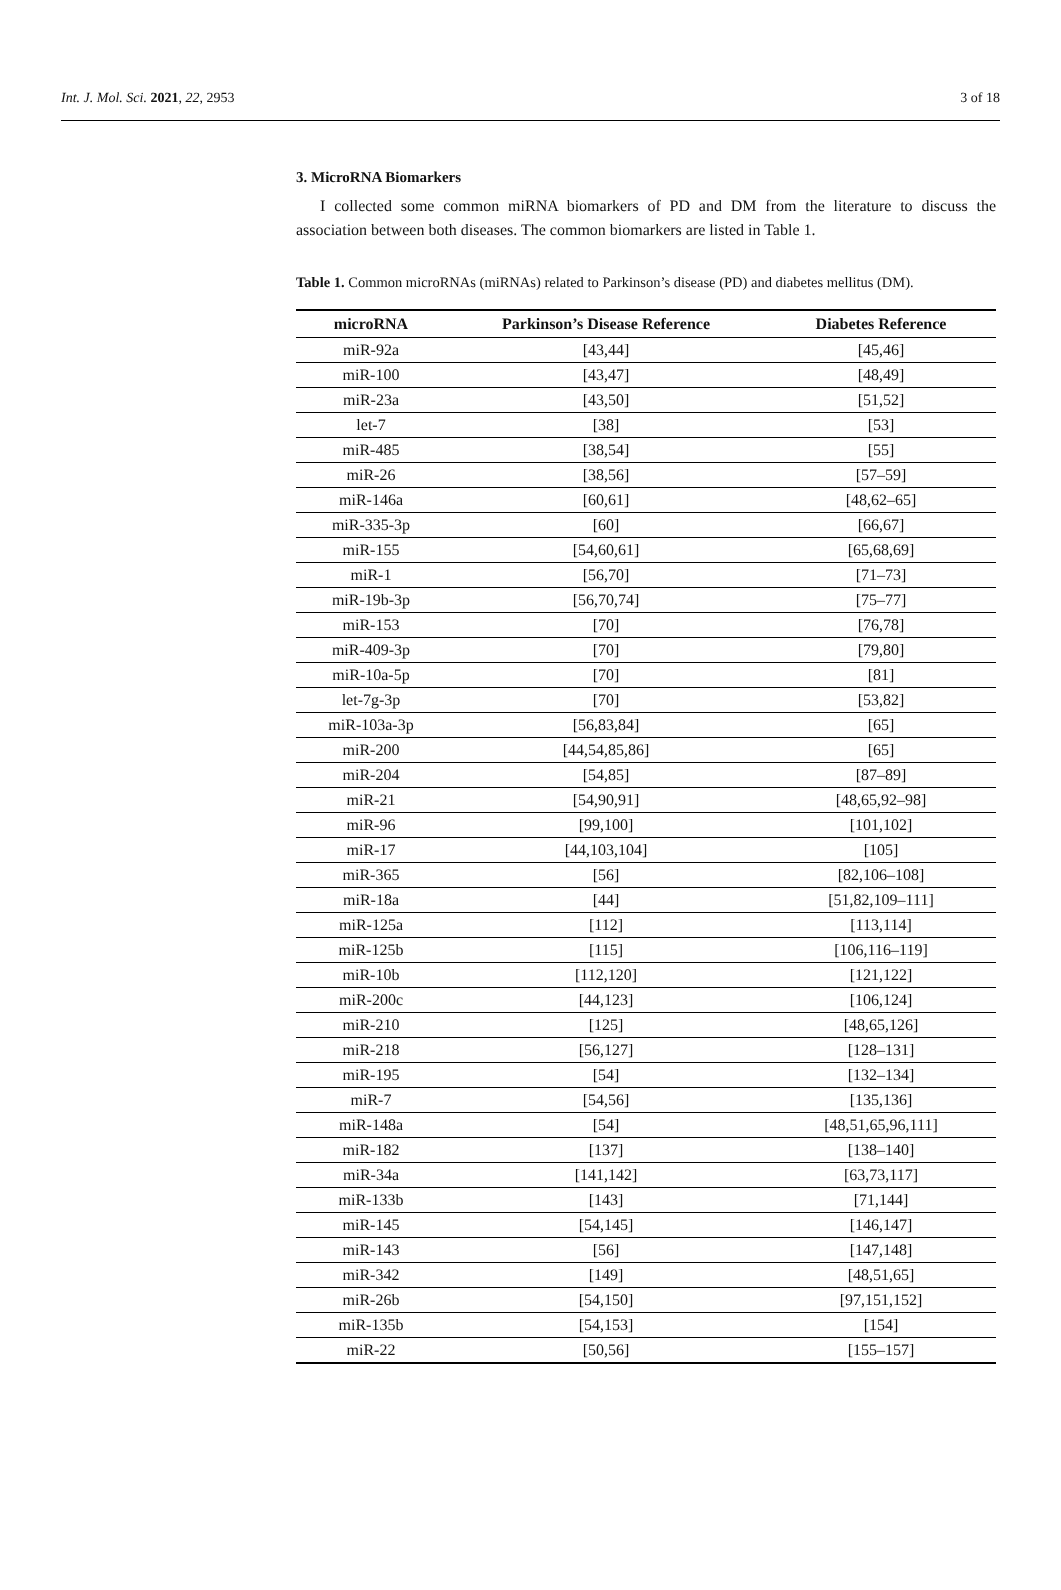Int. J. Mol. Sci. 2021, 22, 2953 3 of 18
3. MicroRNA Biomarkers
I collected some common miRNA biomarkers of PD and DM from the literature to discuss the association between both diseases. The common biomarkers are listed in Table 1.
Table 1. Common microRNAs (miRNAs) related to Parkinson’s disease (PD) and diabetes mellitus (DM).
| microRNA | Parkinson’s Disease Reference | Diabetes Reference |
| --- | --- | --- |
| miR-92a | [43,44] | [45,46] |
| miR-100 | [43,47] | [48,49] |
| miR-23a | [43,50] | [51,52] |
| let-7 | [38] | [53] |
| miR-485 | [38,54] | [55] |
| miR-26 | [38,56] | [57–59] |
| miR-146a | [60,61] | [48,62–65] |
| miR-335-3p | [60] | [66,67] |
| miR-155 | [54,60,61] | [65,68,69] |
| miR-1 | [56,70] | [71–73] |
| miR-19b-3p | [56,70,74] | [75–77] |
| miR-153 | [70] | [76,78] |
| miR-409-3p | [70] | [79,80] |
| miR-10a-5p | [70] | [81] |
| let-7g-3p | [70] | [53,82] |
| miR-103a-3p | [56,83,84] | [65] |
| miR-200 | [44,54,85,86] | [65] |
| miR-204 | [54,85] | [87–89] |
| miR-21 | [54,90,91] | [48,65,92–98] |
| miR-96 | [99,100] | [101,102] |
| miR-17 | [44,103,104] | [105] |
| miR-365 | [56] | [82,106–108] |
| miR-18a | [44] | [51,82,109–111] |
| miR-125a | [112] | [113,114] |
| miR-125b | [115] | [106,116–119] |
| miR-10b | [112,120] | [121,122] |
| miR-200c | [44,123] | [106,124] |
| miR-210 | [125] | [48,65,126] |
| miR-218 | [56,127] | [128–131] |
| miR-195 | [54] | [132–134] |
| miR-7 | [54,56] | [135,136] |
| miR-148a | [54] | [48,51,65,96,111] |
| miR-182 | [137] | [138–140] |
| miR-34a | [141,142] | [63,73,117] |
| miR-133b | [143] | [71,144] |
| miR-145 | [54,145] | [146,147] |
| miR-143 | [56] | [147,148] |
| miR-342 | [149] | [48,51,65] |
| miR-26b | [54,150] | [97,151,152] |
| miR-135b | [54,153] | [154] |
| miR-22 | [50,56] | [155–157] |